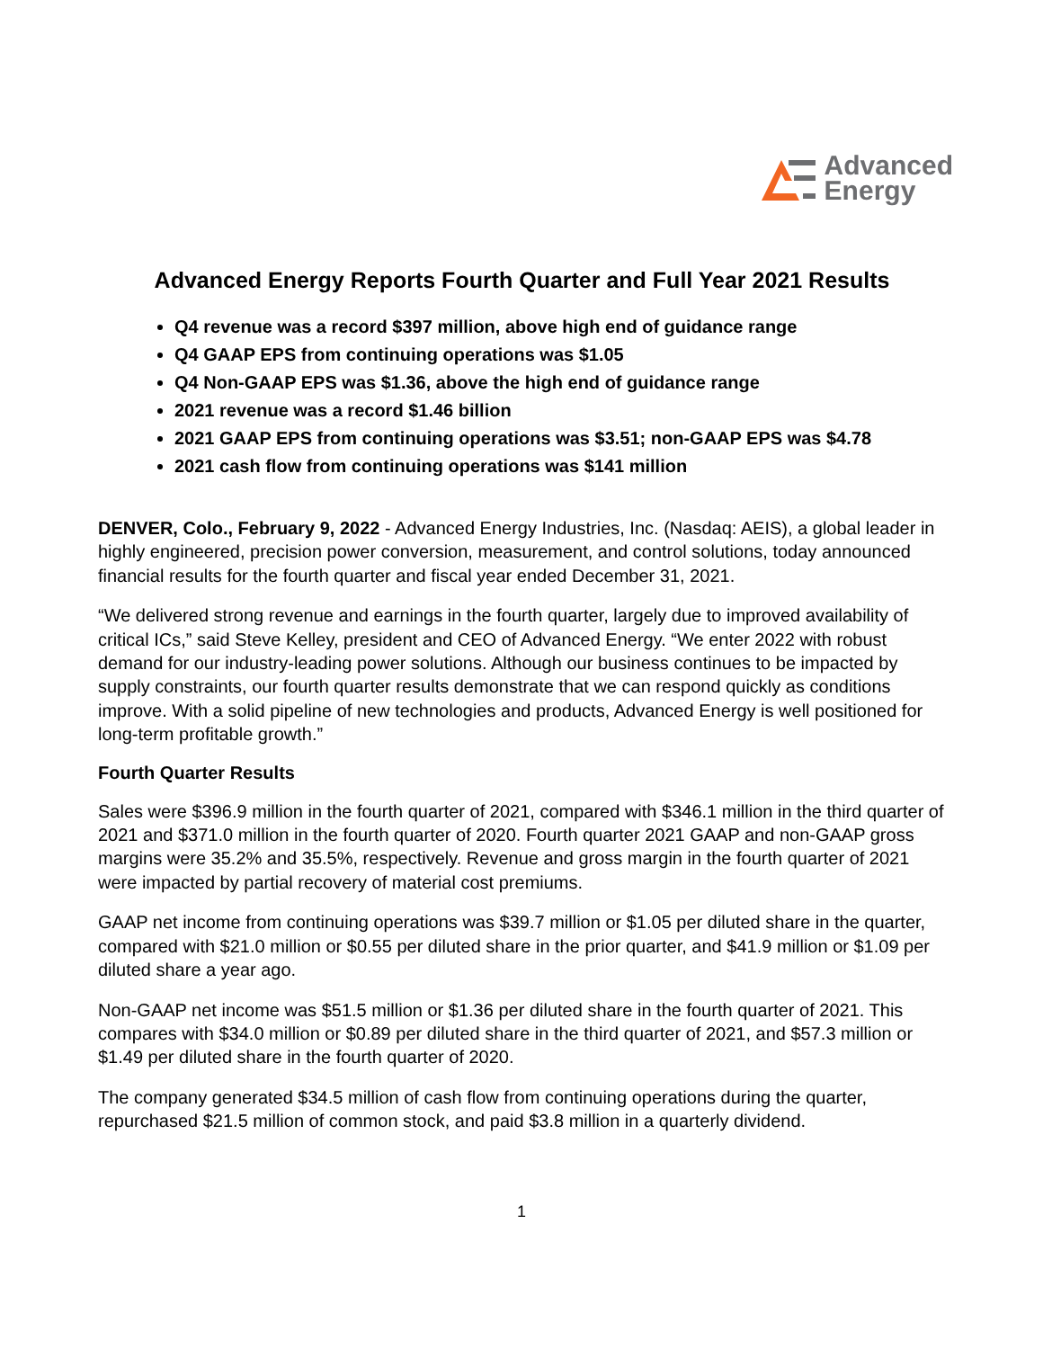Advanced
Energy
Advanced Energy Reports Fourth Quarter and Full Year 2021 Results
Q4 revenue was a record $397 million, above high end of guidance range
Q4 GAAP EPS from continuing operations was $1.05
Q4 Non-GAAP EPS was $1.36, above the high end of guidance range
2021 revenue was a record $1.46 billion
2021 GAAP EPS from continuing operations was $3.51; non-GAAP EPS was $4.78
2021 cash flow from continuing operations was $141 million
DENVER, Colo., February 9, 2022 - Advanced Energy Industries, Inc. (Nasdaq: AEIS), a global leader in highly engineered, precision power conversion, measurement, and control solutions, today announced financial results for the fourth quarter and fiscal year ended December 31, 2021.
“We delivered strong revenue and earnings in the fourth quarter, largely due to improved availability of critical ICs,” said Steve Kelley, president and CEO of Advanced Energy. “We enter 2022 with robust demand for our industry-leading power solutions. Although our business continues to be impacted by supply constraints, our fourth quarter results demonstrate that we can respond quickly as conditions improve. With a solid pipeline of new technologies and products, Advanced Energy is well positioned for long-term profitable growth.”
Fourth Quarter Results
Sales were $396.9 million in the fourth quarter of 2021, compared with $346.1 million in the third quarter of 2021 and $371.0 million in the fourth quarter of 2020. Fourth quarter 2021 GAAP and non-GAAP gross margins were 35.2% and 35.5%, respectively. Revenue and gross margin in the fourth quarter of 2021 were impacted by partial recovery of material cost premiums.
GAAP net income from continuing operations was $39.7 million or $1.05 per diluted share in the quarter, compared with $21.0 million or $0.55 per diluted share in the prior quarter, and $41.9 million or $1.09 per diluted share a year ago.
Non-GAAP net income was $51.5 million or $1.36 per diluted share in the fourth quarter of 2021. This compares with $34.0 million or $0.89 per diluted share in the third quarter of 2021, and $57.3 million or $1.49 per diluted share in the fourth quarter of 2020.
The company generated $34.5 million of cash flow from continuing operations during the quarter, repurchased $21.5 million of common stock, and paid $3.8 million in a quarterly dividend.
1